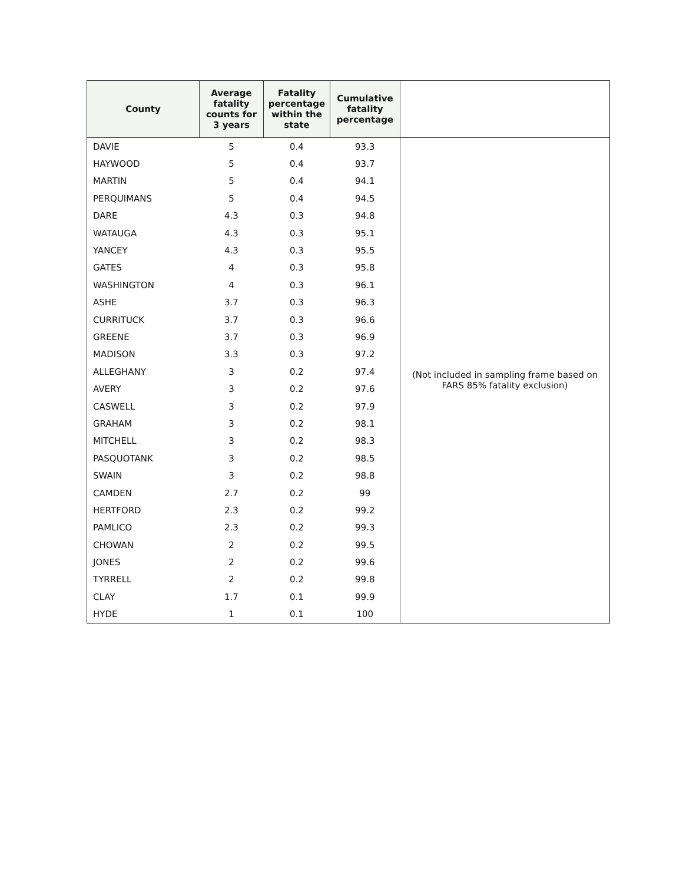| County | Average fatality counts for 3 years | Fatality percentage within the state | Cumulative fatality percentage | |
| --- | --- | --- | --- | --- |
| DAVIE | 5 | 0.4 | 93.3 | (Not included in sampling frame based on FARS 85% fatality exclusion) |
| HAYWOOD | 5 | 0.4 | 93.7 | |
| MARTIN | 5 | 0.4 | 94.1 | |
| PERQUIMANS | 5 | 0.4 | 94.5 | |
| DARE | 4.3 | 0.3 | 94.8 | |
| WATAUGA | 4.3 | 0.3 | 95.1 | |
| YANCEY | 4.3 | 0.3 | 95.5 | |
| GATES | 4 | 0.3 | 95.8 | |
| WASHINGTON | 4 | 0.3 | 96.1 | |
| ASHE | 3.7 | 0.3 | 96.3 | |
| CURRITUCK | 3.7 | 0.3 | 96.6 | |
| GREENE | 3.7 | 0.3 | 96.9 | |
| MADISON | 3.3 | 0.3 | 97.2 | |
| ALLEGHANY | 3 | 0.2 | 97.4 | |
| AVERY | 3 | 0.2 | 97.6 | |
| CASWELL | 3 | 0.2 | 97.9 | |
| GRAHAM | 3 | 0.2 | 98.1 | |
| MITCHELL | 3 | 0.2 | 98.3 | |
| PASQUOTANK | 3 | 0.2 | 98.5 | |
| SWAIN | 3 | 0.2 | 98.8 | |
| CAMDEN | 2.7 | 0.2 | 99 | |
| HERTFORD | 2.3 | 0.2 | 99.2 | |
| PAMLICO | 2.3 | 0.2 | 99.3 | |
| CHOWAN | 2 | 0.2 | 99.5 | |
| JONES | 2 | 0.2 | 99.6 | |
| TYRRELL | 2 | 0.2 | 99.8 | |
| CLAY | 1.7 | 0.1 | 99.9 | |
| HYDE | 1 | 0.1 | 100 | |